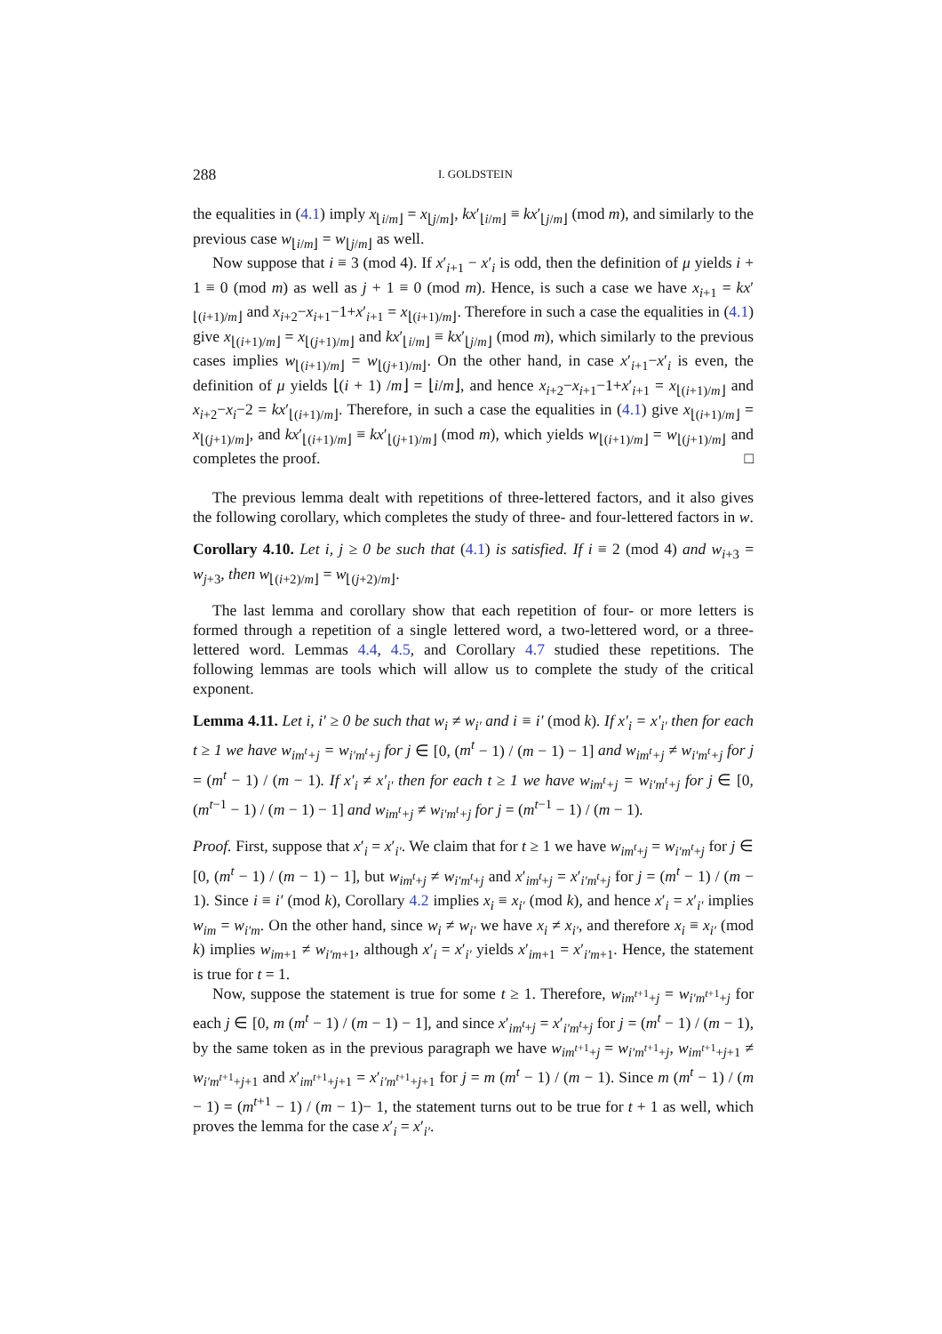288 I. GOLDSTEIN
the equalities in (4.1) imply x<sub>⌊i/m⌋</sub> = x<sub>⌊j/m⌋</sub>, kx′<sub>⌊i/m⌋</sub> ≡ kx′<sub>⌊j/m⌋</sub> (mod m), and similarly to the previous case w<sub>⌊i/m⌋</sub> = w<sub>⌊j/m⌋</sub> as well.
Now suppose that i ≡ 3 (mod 4). If x′<sub>i+1</sub> − x′<sub>i</sub> is odd, then the definition of μ yields i + 1 ≡ 0 (mod m) as well as j + 1 ≡ 0 (mod m). Hence, is such a case we have x<sub>i+1</sub> = kx′<sub>⌊(i+1)/m⌋</sub> and x<sub>i+2</sub>−x<sub>i+1</sub>−1+x′<sub>i+1</sub> = x<sub>⌊(i+1)/m⌋</sub>. Therefore in such a case the equalities in (4.1) give x<sub>⌊(i+1)/m⌋</sub> = x<sub>⌊(j+1)/m⌋</sub> and kx′<sub>⌊i/m⌋</sub> ≡ kx′<sub>⌊j/m⌋</sub> (mod m), which similarly to the previous cases implies w<sub>⌊(i+1)/m⌋</sub> = w<sub>⌊(j+1)/m⌋</sub>. On the other hand, in case x′<sub>i+1</sub>−x′<sub>i</sub> is even, the definition of μ yields ⌊(i + 1) /m⌋ = ⌊i/m⌋, and hence x<sub>i+2</sub>−x<sub>i+1</sub>−1+x′<sub>i+1</sub> = x<sub>⌊(i+1)/m⌋</sub> and x<sub>i+2</sub>−x<sub>i</sub>−2 = kx′<sub>⌊(i+1)/m⌋</sub>. Therefore, in such a case the equalities in (4.1) give x<sub>⌊(i+1)/m⌋</sub> = x<sub>⌊(j+1)/m⌋</sub>, and kx′<sub>⌊(i+1)/m⌋</sub> ≡ kx′<sub>⌊(j+1)/m⌋</sub> (mod m), which yields w<sub>⌊(i+1)/m⌋</sub> = w<sub>⌊(j+1)/m⌋</sub> and completes the proof. □
The previous lemma dealt with repetitions of three-lettered factors, and it also gives the following corollary, which completes the study of three- and four-lettered factors in w.
Corollary 4.10. Let i, j ≥ 0 be such that (4.1) is satisfied. If i ≡ 2 (mod 4) and w<sub>i+3</sub> = w<sub>j+3</sub>, then w<sub>⌊(i+2)/m⌋</sub> = w<sub>⌊(j+2)/m⌋</sub>.
The last lemma and corollary show that each repetition of four- or more letters is formed through a repetition of a single lettered word, a two-lettered word, or a three-lettered word. Lemmas 4.4, 4.5, and Corollary 4.7 studied these repetitions. The following lemmas are tools which will allow us to complete the study of the critical exponent.
Lemma 4.11. Let i, i′ ≥ 0 be such that w<sub>i</sub> ≠ w<sub>i′</sub> and i ≡ i′ (mod k). If x′<sub>i</sub> = x′<sub>i′</sub> then for each t ≥ 1 we have w<sub>im<sup>t</sup>+j</sub> = w<sub>i′m<sup>t</sup>+j</sub> for j ∈ [0, (m<sup>t</sup> − 1) / (m − 1) − 1] and w<sub>im<sup>t</sup>+j</sub> ≠ w<sub>i′m<sup>t</sup>+j</sub> for j = (m<sup>t</sup> − 1) / (m − 1). If x′<sub>i</sub> ≠ x′<sub>i′</sub> then for each t ≥ 1 we have w<sub>im<sup>t</sup>+j</sub> = w<sub>i′m<sup>t</sup>+j</sub> for j ∈ [0, (m<sup>t−1</sup> − 1) / (m − 1) − 1] and w<sub>im<sup>t</sup>+j</sub> ≠ w<sub>i′m<sup>t</sup>+j</sub> for j = (m<sup>t−1</sup> − 1) / (m − 1).
Proof. First, suppose that x′<sub>i</sub> = x′<sub>i′</sub>. We claim that for t ≥ 1 we have w<sub>im<sup>t</sup>+j</sub> = w<sub>i′m<sup>t</sup>+j</sub> for j ∈ [0, (m<sup>t</sup> − 1) / (m − 1) − 1], but w<sub>im<sup>t</sup>+j</sub> ≠ w<sub>i′m<sup>t</sup>+j</sub> and x′<sub>im<sup>t</sup>+j</sub> = x′<sub>i′m<sup>t</sup>+j</sub> for j = (m<sup>t</sup> − 1) / (m − 1). Since i ≡ i′ (mod k), Corollary 4.2 implies x<sub>i</sub> ≡ x<sub>i′</sub> (mod k), and hence x′<sub>i</sub> = x′<sub>i′</sub> implies w<sub>im</sub> = w<sub>i′m</sub>. On the other hand, since w<sub>i</sub> ≠ w<sub>i′</sub> we have x<sub>i</sub> ≠ x<sub>i′</sub>, and therefore x<sub>i</sub> ≡ x<sub>i′</sub> (mod k) implies w<sub>im+1</sub> ≠ w<sub>i′m+1</sub>, although x′<sub>i</sub> = x′<sub>i′</sub> yields x′<sub>im+1</sub> = x′<sub>i′m+1</sub>. Hence, the statement is true for t = 1.
Now, suppose the statement is true for some t ≥ 1. Therefore, w<sub>im<sup>t+1</sup>+j</sub> = w<sub>i′m<sup>t+1</sup>+j</sub> for each j ∈ [0, m (m<sup>t</sup> − 1) / (m − 1) − 1], and since x′<sub>im<sup>t</sup>+j</sub> = x′<sub>i′m<sup>t</sup>+j</sub> for j = (m<sup>t</sup> − 1) / (m − 1), by the same token as in the previous paragraph we have w<sub>im<sup>t+1</sup>+j</sub> = w<sub>i′m<sup>t+1</sup>+j</sub>, w<sub>im<sup>t+1</sup>+j+1</sub> ≠ w<sub>i′m<sup>t+1</sup>+j+1</sub> and x′<sub>im<sup>t+1</sup>+j+1</sub> = x′<sub>i′m<sup>t+1</sup>+j+1</sub> for j = m (m<sup>t</sup> − 1) / (m − 1). Since m (m<sup>t</sup> − 1) / (m − 1) = (m<sup>t+1</sup> − 1) / (m − 1)− 1, the statement turns out to be true for t + 1 as well, which proves the lemma for the case x′<sub>i</sub> = x′<sub>i′</sub>.